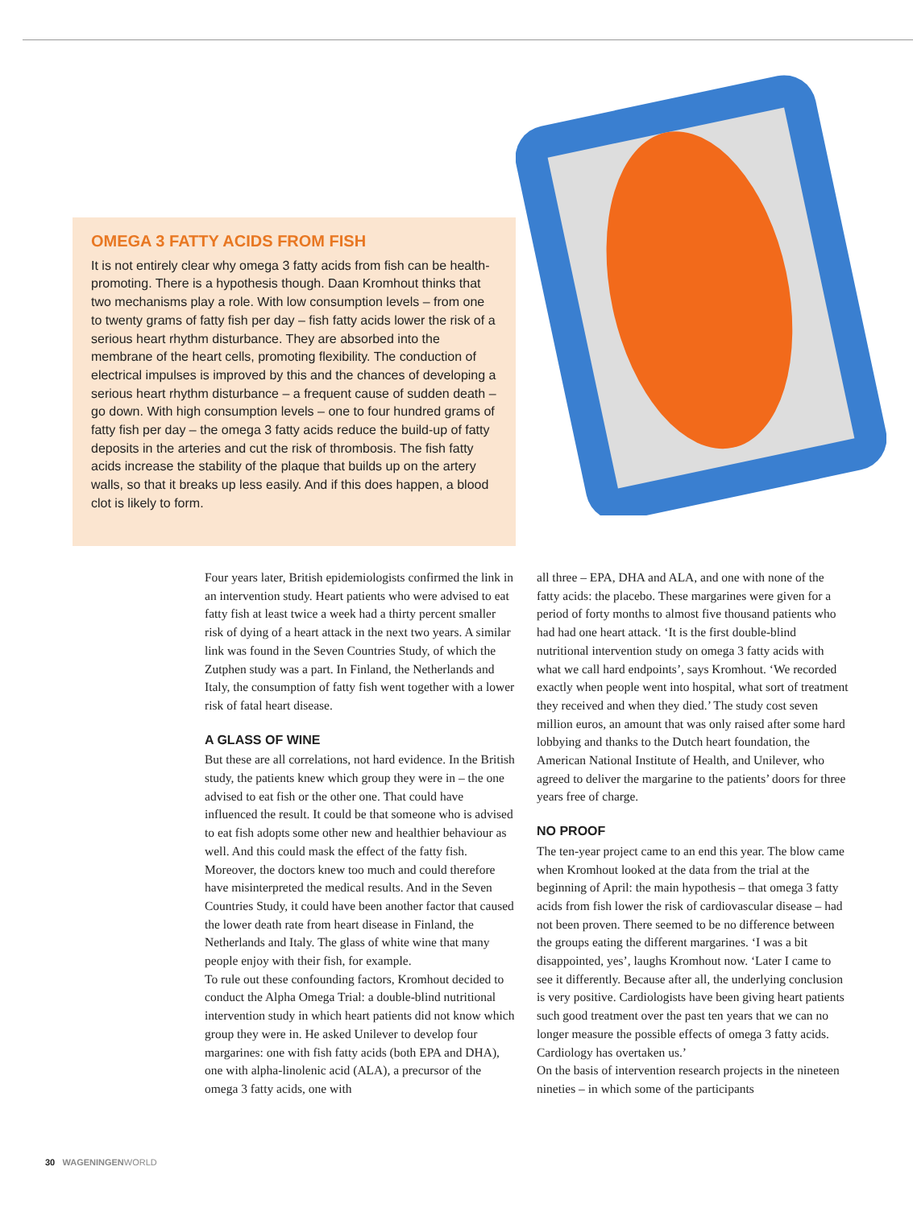OMEGA 3 FATTY ACIDS FROM FISH
It is not entirely clear why omega 3 fatty acids from fish can be health-promoting. There is a hypothesis though. Daan Kromhout thinks that two mechanisms play a role. With low consumption levels – from one to twenty grams of fatty fish per day – fish fatty acids lower the risk of a serious heart rhythm disturbance. They are absorbed into the membrane of the heart cells, promoting flexibility. The conduction of electrical impulses is improved by this and the chances of developing a serious heart rhythm disturbance – a frequent cause of sudden death – go down. With high consumption levels – one to four hundred grams of fatty fish per day – the omega 3 fatty acids reduce the build-up of fatty deposits in the arteries and cut the risk of thrombosis. The fish fatty acids increase the stability of the plaque that builds up on the artery walls, so that it breaks up less easily. And if this does happen, a blood clot is likely to form.
Four years later, British epidemiologists confirmed the link in an intervention study. Heart patients who were advised to eat fatty fish at least twice a week had a thirty percent smaller risk of dying of a heart attack in the next two years. A similar link was found in the Seven Countries Study, of which the Zutphen study was a part. In Finland, the Netherlands and Italy, the consumption of fatty fish went together with a lower risk of fatal heart disease.
A GLASS OF WINE
But these are all correlations, not hard evidence. In the British study, the patients knew which group they were in – the one advised to eat fish or the other one. That could have influenced the result. It could be that someone who is advised to eat fish adopts some other new and healthier behaviour as well. And this could mask the effect of the fatty fish. Moreover, the doctors knew too much and could therefore have misinterpreted the medical results. And in the Seven Countries Study, it could have been another factor that caused the lower death rate from heart disease in Finland, the Netherlands and Italy. The glass of white wine that many people enjoy with their fish, for example.
To rule out these confounding factors, Kromhout decided to conduct the Alpha Omega Trial: a double-blind nutritional intervention study in which heart patients did not know which group they were in. He asked Unilever to develop four margarines: one with fish fatty acids (both EPA and DHA), one with alpha-linolenic acid (ALA), a precursor of the omega 3 fatty acids, one with
all three – EPA, DHA and ALA, and one with none of the fatty acids: the placebo. These margarines were given for a period of forty months to almost five thousand patients who had had one heart attack. ‘It is the first double-blind nutritional intervention study on omega 3 fatty acids with what we call hard endpoints’, says Kromhout. ‘We recorded exactly when people went into hospital, what sort of treatment they received and when they died.’ The study cost seven million euros, an amount that was only raised after some hard lobbying and thanks to the Dutch heart foundation, the American National Institute of Health, and Unilever, who agreed to deliver the margarine to the patients’ doors for three years free of charge.
NO PROOF
The ten-year project came to an end this year. The blow came when Kromhout looked at the data from the trial at the beginning of April: the main hypothesis – that omega 3 fatty acids from fish lower the risk of cardiovascular disease – had not been proven. There seemed to be no difference between the groups eating the different margarines. ‘I was a bit disappointed, yes’, laughs Kromhout now. ‘Later I came to see it differently. Because after all, the underlying conclusion is very positive. Cardiologists have been giving heart patients such good treatment over the past ten years that we can no longer measure the possible effects of omega 3 fatty acids. Cardiology has overtaken us.’
On the basis of intervention research projects in the nineteen nineties – in which some of the participants
30 WAGENINGENWORLD